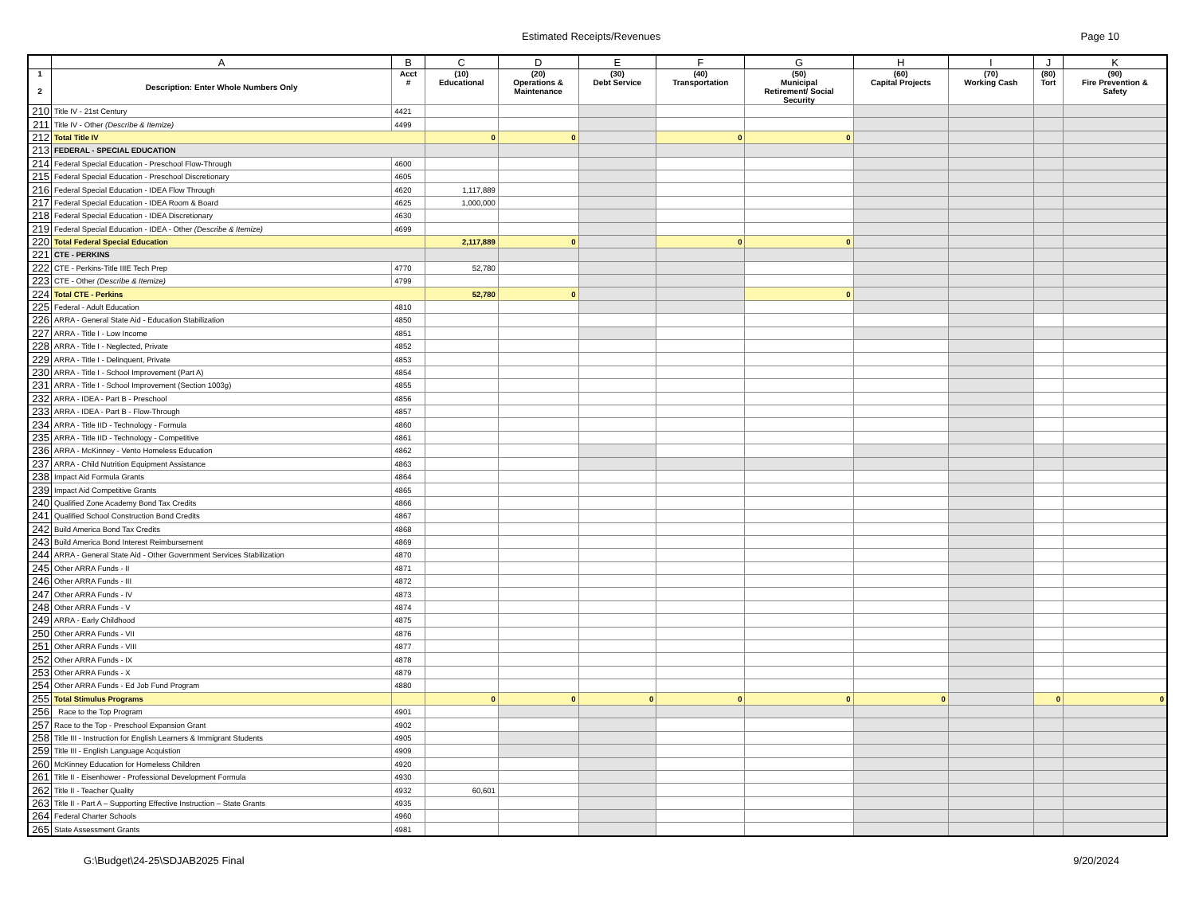Estimated Receipts/Revenues Page 10
| | A | B | C | D | E | F | G | H | I | J | K |
| --- | --- | --- | --- | --- | --- | --- | --- | --- | --- | --- | --- |
| 1 2 | Description: Enter Whole Numbers Only | Acct # | (10) Educational | (20) Operations & Maintenance | (30) Debt Service | (40) Transportation | (50) Municipal Retirement/ Social Security | (60) Capital Projects | (70) Working Cash | (80) Tort | (90) Fire Prevention & Safety |
| 210 | Title IV - 21st Century | 4421 | | | | | | | | | |
| 211 | Title IV - Other (Describe & Itemize) | 4499 | | | | | | | | | |
| 212 | Total Title IV | | 0 | 0 | | 0 | 0 | | | | |
| 213 | FEDERAL - SPECIAL EDUCATION | | | | | | | | | | |
| 214 | Federal Special Education - Preschool Flow-Through | 4600 | | | | | | | | | |
| 215 | Federal Special Education - Preschool Discretionary | 4605 | | | | | | | | | |
| 216 | Federal Special Education - IDEA Flow Through | 4620 | 1,117,889 | | | | | | | | |
| 217 | Federal Special Education - IDEA Room & Board | 4625 | 1,000,000 | | | | | | | | |
| 218 | Federal Special Education - IDEA Discretionary | 4630 | | | | | | | | | |
| 219 | Federal Special Education - IDEA - Other (Describe & Itemize) | 4699 | | | | | | | | | |
| 220 | Total Federal Special Education | | 2,117,889 | 0 | | 0 | 0 | | | | |
| 221 | CTE - PERKINS | | | | | | | | | | |
| 222 | CTE - Perkins-Title IIIE Tech Prep | 4770 | 52,780 | | | | | | | | |
| 223 | CTE - Other (Describe & Itemize) | 4799 | | | | | | | | | |
| 224 | Total CTE - Perkins | | 52,780 | 0 | | | 0 | | | | |
| 225 | Federal - Adult Education | 4810 | | | | | | | | | |
| 226 | ARRA - General State Aid - Education Stabilization | 4850 | | | | | | | | | |
| 227 | ARRA - Title I - Low Income | 4851 | | | | | | | | | |
| 228 | ARRA - Title I - Neglected, Private | 4852 | | | | | | | | | |
| 229 | ARRA - Title I - Delinquent, Private | 4853 | | | | | | | | | |
| 230 | ARRA - Title I - School Improvement (Part A) | 4854 | | | | | | | | | |
| 231 | ARRA - Title I - School Improvement (Section 1003g) | 4855 | | | | | | | | | |
| 232 | ARRA - IDEA - Part B - Preschool | 4856 | | | | | | | | | |
| 233 | ARRA - IDEA - Part B - Flow-Through | 4857 | | | | | | | | | |
| 234 | ARRA - Title IID - Technology - Formula | 4860 | | | | | | | | | |
| 235 | ARRA - Title IID - Technology - Competitive | 4861 | | | | | | | | | |
| 236 | ARRA - McKinney - Vento Homeless Education | 4862 | | | | | | | | | |
| 237 | ARRA - Child Nutrition Equipment Assistance | 4863 | | | | | | | | | |
| 238 | Impact Aid Formula Grants | 4864 | | | | | | | | | |
| 239 | Impact Aid Competitive Grants | 4865 | | | | | | | | | |
| 240 | Qualified Zone Academy Bond Tax Credits | 4866 | | | | | | | | | |
| 241 | Qualified School Construction Bond Credits | 4867 | | | | | | | | | |
| 242 | Build America Bond Tax Credits | 4868 | | | | | | | | | |
| 243 | Build America Bond Interest Reimbursement | 4869 | | | | | | | | | |
| 244 | ARRA - General State Aid - Other Government Services Stabilization | 4870 | | | | | | | | | |
| 245 | Other ARRA Funds - II | 4871 | | | | | | | | | |
| 246 | Other ARRA Funds - III | 4872 | | | | | | | | | |
| 247 | Other ARRA Funds - IV | 4873 | | | | | | | | | |
| 248 | Other ARRA Funds - V | 4874 | | | | | | | | | |
| 249 | ARRA - Early Childhood | 4875 | | | | | | | | | |
| 250 | Other ARRA Funds - VII | 4876 | | | | | | | | | |
| 251 | Other ARRA Funds - VIII | 4877 | | | | | | | | | |
| 252 | Other ARRA Funds - IX | 4878 | | | | | | | | | |
| 253 | Other ARRA Funds - X | 4879 | | | | | | | | | |
| 254 | Other ARRA Funds - Ed Job Fund Program | 4880 | | | | | | | | | |
| 255 | Total Stimulus Programs | | 0 | 0 | 0 | 0 | 0 | 0 | | 0 | 0 |
| 256 | Race to the Top Program | 4901 | | | | | | | | | |
| 257 | Race to the Top - Preschool Expansion Grant | 4902 | | | | | | | | | |
| 258 | Title III - Instruction for English Learners & Immigrant Students | 4905 | | | | | | | | | |
| 259 | Title III - English Language Acquistion | 4909 | | | | | | | | | |
| 260 | McKinney Education for Homeless Children | 4920 | | | | | | | | | |
| 261 | Title II - Eisenhower - Professional Development Formula | 4930 | | | | | | | | | |
| 262 | Title II - Teacher Quality | 4932 | 60,601 | | | | | | | | |
| 263 | Title II - Part A – Supporting Effective Instruction – State Grants | 4935 | | | | | | | | | |
| 264 | Federal Charter Schools | 4960 | | | | | | | | | |
| 265 | State Assessment Grants | 4981 | | | | | | | | | |
G:\Budget\24-25\SDJAB2025 Final 9/20/2024